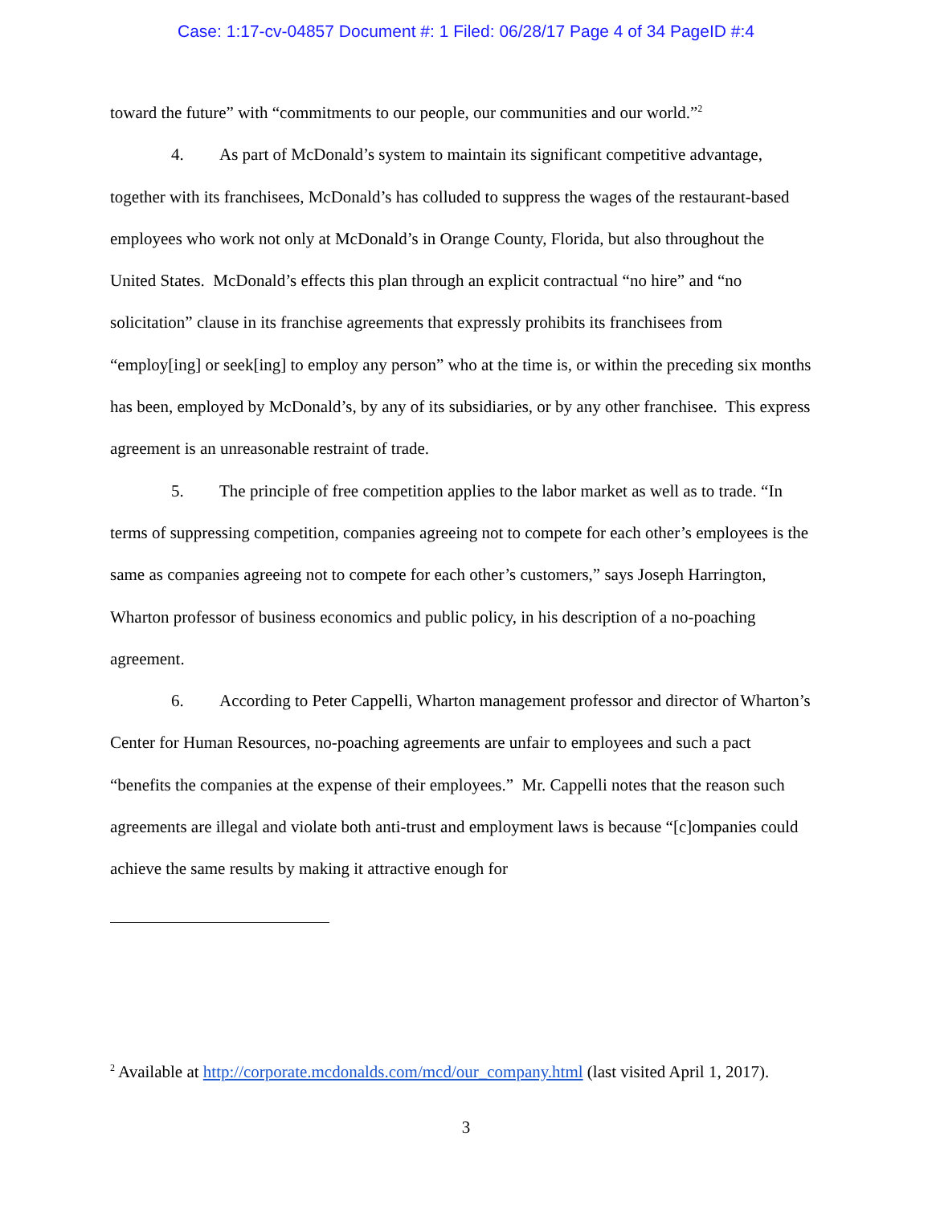Case: 1:17-cv-04857 Document #: 1 Filed: 06/28/17 Page 4 of 34 PageID #:4
toward the future” with “commitments to our people, our communities and our world.”<sup>2</sup>
4. As part of McDonald’s system to maintain its significant competitive advantage, together with its franchisees, McDonald’s has colluded to suppress the wages of the restaurant-based employees who work not only at McDonald’s in Orange County, Florida, but also throughout the United States. McDonald’s effects this plan through an explicit contractual “no hire” and “no solicitation” clause in its franchise agreements that expressly prohibits its franchisees from “employ[ing] or seek[ing] to employ any person” who at the time is, or within the preceding six months has been, employed by McDonald’s, by any of its subsidiaries, or by any other franchisee. This express agreement is an unreasonable restraint of trade.
5. The principle of free competition applies to the labor market as well as to trade. “In terms of suppressing competition, companies agreeing not to compete for each other’s employees is the same as companies agreeing not to compete for each other’s customers,” says Joseph Harrington, Wharton professor of business economics and public policy, in his description of a no-poaching agreement.
6. According to Peter Cappelli, Wharton management professor and director of Wharton’s Center for Human Resources, no-poaching agreements are unfair to employees and such a pact “benefits the companies at the expense of their employees.” Mr. Cappelli notes that the reason such agreements are illegal and violate both anti-trust and employment laws is because “[c]ompanies could achieve the same results by making it attractive enough for
<sup>2</sup> Available at http://corporate.mcdonalds.com/mcd/our_company.html (last visited April 1, 2017).
3